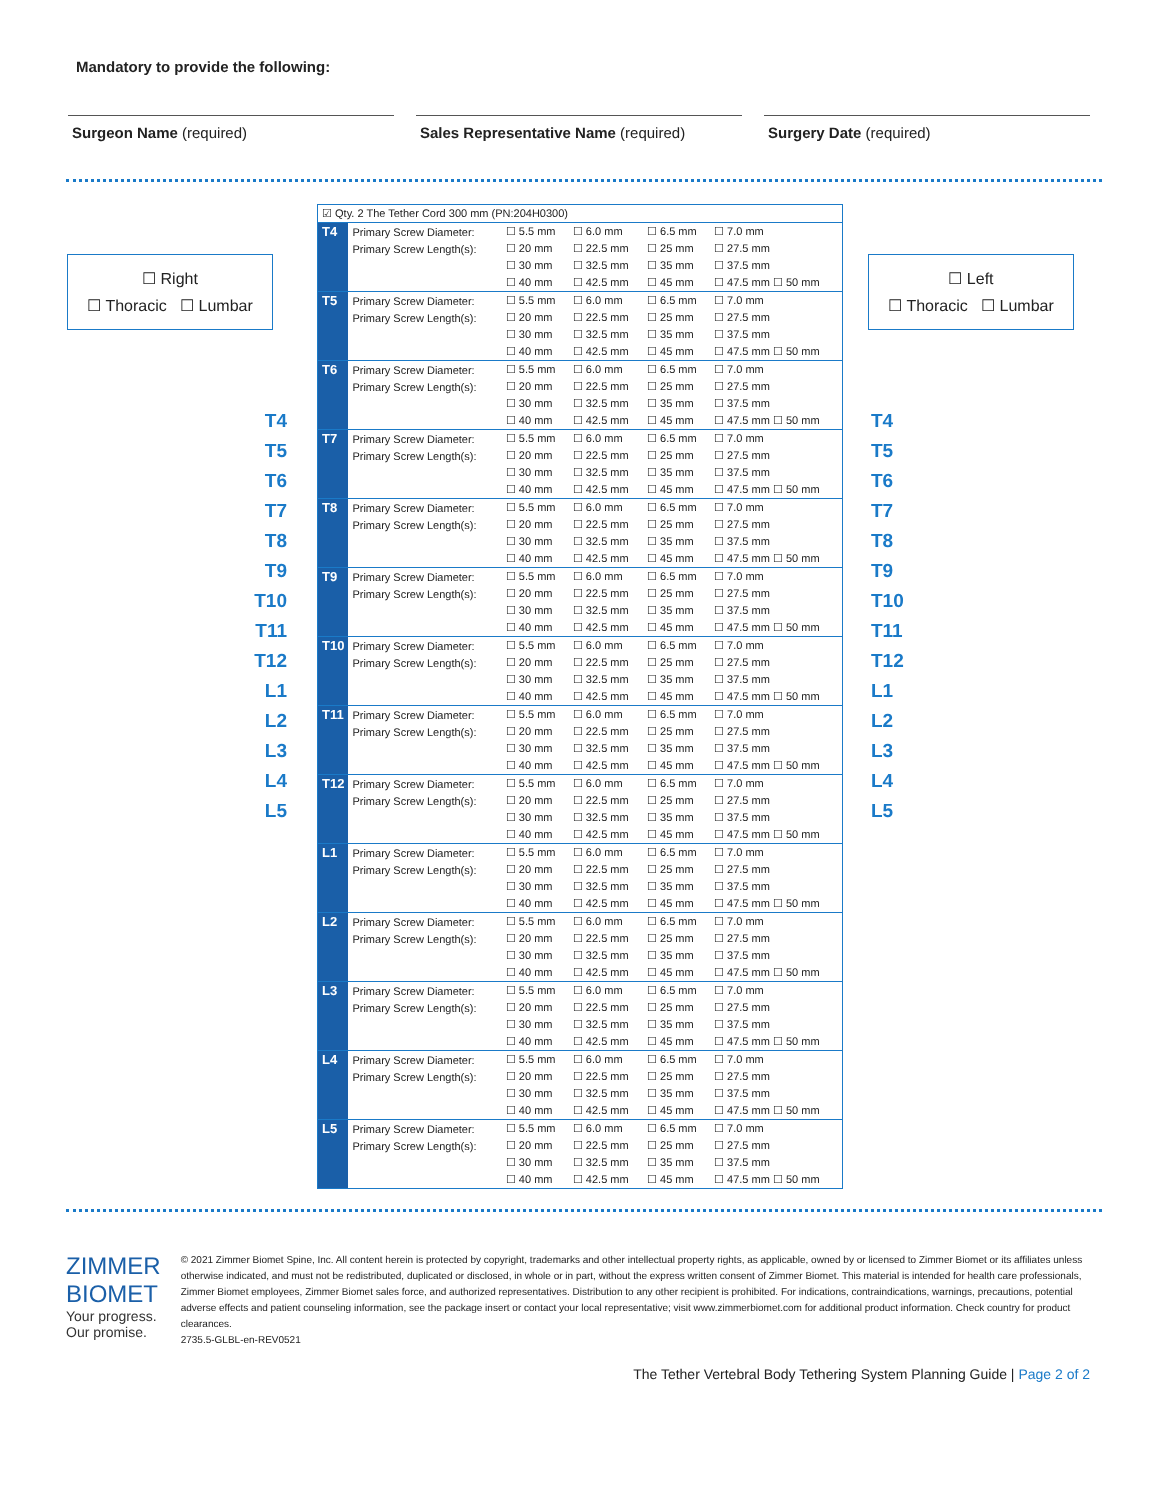Mandatory to provide the following:
Surgeon Name (required) Sales Representative Name (required)
Surgery Date (required)
☐ Right
☐ Thoracic ☐ Lumbar
T4
T5
T6
T7
T8
T9
T10
T11
T12
L1
L2
L3
L4
L5
| ☑ Qty. 2 The Tether Cord 300 mm (PN:204H0300) | | | | | |
| T4 | Primary Screw Diameter: | ☐ 5.5 mm | ☐ 6.0 mm | ☐ 6.5 mm | ☐ 7.0 mm |
| | Primary Screw Length(s): | ☐ 20 mm | ☐ 22.5 mm | ☐ 25 mm | ☐ 27.5 mm |
| | | ☐ 30 mm | ☐ 32.5 mm | ☐ 35 mm | ☐ 37.5 mm |
| | | ☐ 40 mm | ☐ 42.5 mm | ☐ 45 mm | ☐ 47.5 mm ☐ 50 mm |
| T5 | Primary Screw Diameter: | ☐ 5.5 mm | ☐ 6.0 mm | ☐ 6.5 mm | ☐ 7.0 mm |
| | Primary Screw Length(s): | ☐ 20 mm | ☐ 22.5 mm | ☐ 25 mm | ☐ 27.5 mm |
| | | ☐ 30 mm | ☐ 32.5 mm | ☐ 35 mm | ☐ 37.5 mm |
| | | ☐ 40 mm | ☐ 42.5 mm | ☐ 45 mm | ☐ 47.5 mm ☐ 50 mm |
| T6 | Primary Screw Diameter: | ☐ 5.5 mm | ☐ 6.0 mm | ☐ 6.5 mm | ☐ 7.0 mm |
| | Primary Screw Length(s): | ☐ 20 mm | ☐ 22.5 mm | ☐ 25 mm | ☐ 27.5 mm |
| | | ☐ 30 mm | ☐ 32.5 mm | ☐ 35 mm | ☐ 37.5 mm |
| | | ☐ 40 mm | ☐ 42.5 mm | ☐ 45 mm | ☐ 47.5 mm ☐ 50 mm |
| T7 | Primary Screw Diameter: | ☐ 5.5 mm | ☐ 6.0 mm | ☐ 6.5 mm | ☐ 7.0 mm |
| | Primary Screw Length(s): | ☐ 20 mm | ☐ 22.5 mm | ☐ 25 mm | ☐ 27.5 mm |
| | | ☐ 30 mm | ☐ 32.5 mm | ☐ 35 mm | ☐ 37.5 mm |
| | | ☐ 40 mm | ☐ 42.5 mm | ☐ 45 mm | ☐ 47.5 mm ☐ 50 mm |
| T8 | Primary Screw Diameter: | ☐ 5.5 mm | ☐ 6.0 mm | ☐ 6.5 mm | ☐ 7.0 mm |
| | Primary Screw Length(s): | ☐ 20 mm | ☐ 22.5 mm | ☐ 25 mm | ☐ 27.5 mm |
| | | ☐ 30 mm | ☐ 32.5 mm | ☐ 35 mm | ☐ 37.5 mm |
| | | ☐ 40 mm | ☐ 42.5 mm | ☐ 45 mm | ☐ 47.5 mm ☐ 50 mm |
| T9 | Primary Screw Diameter: | ☐ 5.5 mm | ☐ 6.0 mm | ☐ 6.5 mm | ☐ 7.0 mm |
| | Primary Screw Length(s): | ☐ 20 mm | ☐ 22.5 mm | ☐ 25 mm | ☐ 27.5 mm |
| | | ☐ 30 mm | ☐ 32.5 mm | ☐ 35 mm | ☐ 37.5 mm |
| | | ☐ 40 mm | ☐ 42.5 mm | ☐ 45 mm | ☐ 47.5 mm ☐ 50 mm |
| T10 | Primary Screw Diameter: | ☐ 5.5 mm | ☐ 6.0 mm | ☐ 6.5 mm | ☐ 7.0 mm |
| | Primary Screw Length(s): | ☐ 20 mm | ☐ 22.5 mm | ☐ 25 mm | ☐ 27.5 mm |
| | | ☐ 30 mm | ☐ 32.5 mm | ☐ 35 mm | ☐ 37.5 mm |
| | | ☐ 40 mm | ☐ 42.5 mm | ☐ 45 mm | ☐ 47.5 mm ☐ 50 mm |
| T11 | Primary Screw Diameter: | ☐ 5.5 mm | ☐ 6.0 mm | ☐ 6.5 mm | ☐ 7.0 mm |
| | Primary Screw Length(s): | ☐ 20 mm | ☐ 22.5 mm | ☐ 25 mm | ☐ 27.5 mm |
| | | ☐ 30 mm | ☐ 32.5 mm | ☐ 35 mm | ☐ 37.5 mm |
| | | ☐ 40 mm | ☐ 42.5 mm | ☐ 45 mm | ☐ 47.5 mm ☐ 50 mm |
| T12 | Primary Screw Diameter: | ☐ 5.5 mm | ☐ 6.0 mm | ☐ 6.5 mm | ☐ 7.0 mm |
| | Primary Screw Length(s): | ☐ 20 mm | ☐ 22.5 mm | ☐ 25 mm | ☐ 27.5 mm |
| | | ☐ 30 mm | ☐ 32.5 mm | ☐ 35 mm | ☐ 37.5 mm |
| | | ☐ 40 mm | ☐ 42.5 mm | ☐ 45 mm | ☐ 47.5 mm ☐ 50 mm |
| L1 | Primary Screw Diameter: | ☐ 5.5 mm | ☐ 6.0 mm | ☐ 6.5 mm | ☐ 7.0 mm |
| | Primary Screw Length(s): | ☐ 20 mm | ☐ 22.5 mm | ☐ 25 mm | ☐ 27.5 mm |
| | | ☐ 30 mm | ☐ 32.5 mm | ☐ 35 mm | ☐ 37.5 mm |
| | | ☐ 40 mm | ☐ 42.5 mm | ☐ 45 mm | ☐ 47.5 mm ☐ 50 mm |
| L2 | Primary Screw Diameter: | ☐ 5.5 mm | ☐ 6.0 mm | ☐ 6.5 mm | ☐ 7.0 mm |
| | Primary Screw Length(s): | ☐ 20 mm | ☐ 22.5 mm | ☐ 25 mm | ☐ 27.5 mm |
| | | ☐ 30 mm | ☐ 32.5 mm | ☐ 35 mm | ☐ 37.5 mm |
| | | ☐ 40 mm | ☐ 42.5 mm | ☐ 45 mm | ☐ 47.5 mm ☐ 50 mm |
| L3 | Primary Screw Diameter: | ☐ 5.5 mm | ☐ 6.0 mm | ☐ 6.5 mm | ☐ 7.0 mm |
| | Primary Screw Length(s): | ☐ 20 mm | ☐ 22.5 mm | ☐ 25 mm | ☐ 27.5 mm |
| | | ☐ 30 mm | ☐ 32.5 mm | ☐ 35 mm | ☐ 37.5 mm |
| | | ☐ 40 mm | ☐ 42.5 mm | ☐ 45 mm | ☐ 47.5 mm ☐ 50 mm |
| L4 | Primary Screw Diameter: | ☐ 5.5 mm | ☐ 6.0 mm | ☐ 6.5 mm | ☐ 7.0 mm |
| | Primary Screw Length(s): | ☐ 20 mm | ☐ 22.5 mm | ☐ 25 mm | ☐ 27.5 mm |
| | | ☐ 30 mm | ☐ 32.5 mm | ☐ 35 mm | ☐ 37.5 mm |
| | | ☐ 40 mm | ☐ 42.5 mm | ☐ 45 mm | ☐ 47.5 mm ☐ 50 mm |
| L5 | Primary Screw Diameter: | ☐ 5.5 mm | ☐ 6.0 mm | ☐ 6.5 mm | ☐ 7.0 mm |
| | Primary Screw Length(s): | ☐ 20 mm | ☐ 22.5 mm | ☐ 25 mm | ☐ 27.5 mm |
| | | ☐ 30 mm | ☐ 32.5 mm | ☐ 35 mm | ☐ 37.5 mm |
| | | ☐ 40 mm | ☐ 42.5 mm | ☐ 45 mm | ☐ 47.5 mm ☐ 50 mm |
☐ Left
☐ Thoracic ☐ Lumbar
T4
T5
T6
T7
T8
T9
T10
T11
T12
L1
L2
L3
L4
L5
ZIMMER BIOMET
Your progress. Our promise.
© 2021 Zimmer Biomet Spine, Inc. All content herein is protected by copyright, trademarks and other intellectual property rights, as applicable, owned by or licensed to Zimmer Biomet or its affiliates unless otherwise indicated, and must not be redistributed, duplicated or disclosed, in whole or in part, without the express written consent of Zimmer Biomet. This material is intended for health care professionals, Zimmer Biomet employees, Zimmer Biomet sales force, and authorized representatives. Distribution to any other recipient is prohibited. For indications, contraindications, warnings, precautions, potential adverse effects and patient counseling information, see the package insert or contact your local representative; visit www.zimmerbiomet.com for additional product information. Check country for product clearances.
2735.5-GLBL-en-REV0521
The Tether Vertebral Body Tethering System Planning Guide | Page 2 of 2